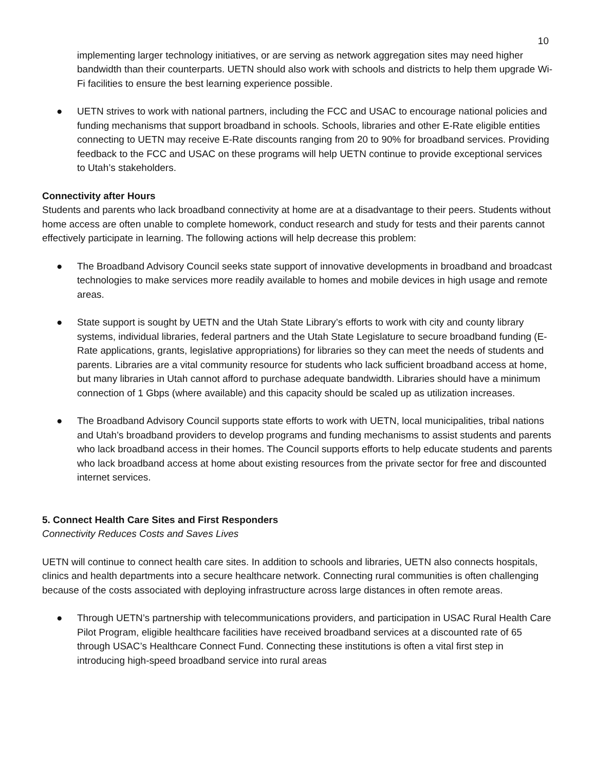10
implementing larger technology initiatives, or are serving as network aggregation sites may need higher bandwidth than their counterparts. UETN should also work with schools and districts to help them upgrade Wi-Fi facilities to ensure the best learning experience possible.
● UETN strives to work with national partners, including the FCC and USAC to encourage national policies and funding mechanisms that support broadband in schools. Schools, libraries and other E-Rate eligible entities connecting to UETN may receive E-Rate discounts ranging from 20 to 90% for broadband services. Providing feedback to the FCC and USAC on these programs will help UETN continue to provide exceptional services to Utah’s stakeholders.
Connectivity after Hours
Students and parents who lack broadband connectivity at home are at a disadvantage to their peers. Students without home access are often unable to complete homework, conduct research and study for tests and their parents cannot effectively participate in learning. The following actions will help decrease this problem:
● The Broadband Advisory Council seeks state support of innovative developments in broadband and broadcast technologies to make services more readily available to homes and mobile devices in high usage and remote areas.
● State support is sought by UETN and the Utah State Library’s efforts to work with city and county library systems, individual libraries, federal partners and the Utah State Legislature to secure broadband funding (E-Rate applications, grants, legislative appropriations) for libraries so they can meet the needs of students and parents. Libraries are a vital community resource for students who lack sufficient broadband access at home, but many libraries in Utah cannot afford to purchase adequate bandwidth. Libraries should have a minimum connection of 1 Gbps (where available) and this capacity should be scaled up as utilization increases.
● The Broadband Advisory Council supports state efforts to work with UETN, local municipalities, tribal nations and Utah’s broadband providers to develop programs and funding mechanisms to assist students and parents who lack broadband access in their homes. The Council supports efforts to help educate students and parents who lack broadband access at home about existing resources from the private sector for free and discounted internet services.
5. Connect Health Care Sites and First Responders
Connectivity Reduces Costs and Saves Lives
UETN will continue to connect health care sites. In addition to schools and libraries, UETN also connects hospitals, clinics and health departments into a secure healthcare network. Connecting rural communities is often challenging because of the costs associated with deploying infrastructure across large distances in often remote areas.
● Through UETN’s partnership with telecommunications providers, and participation in USAC Rural Health Care Pilot Program, eligible healthcare facilities have received broadband services at a discounted rate of 65 through USAC’s Healthcare Connect Fund. Connecting these institutions is often a vital first step in introducing high-speed broadband service into rural areas